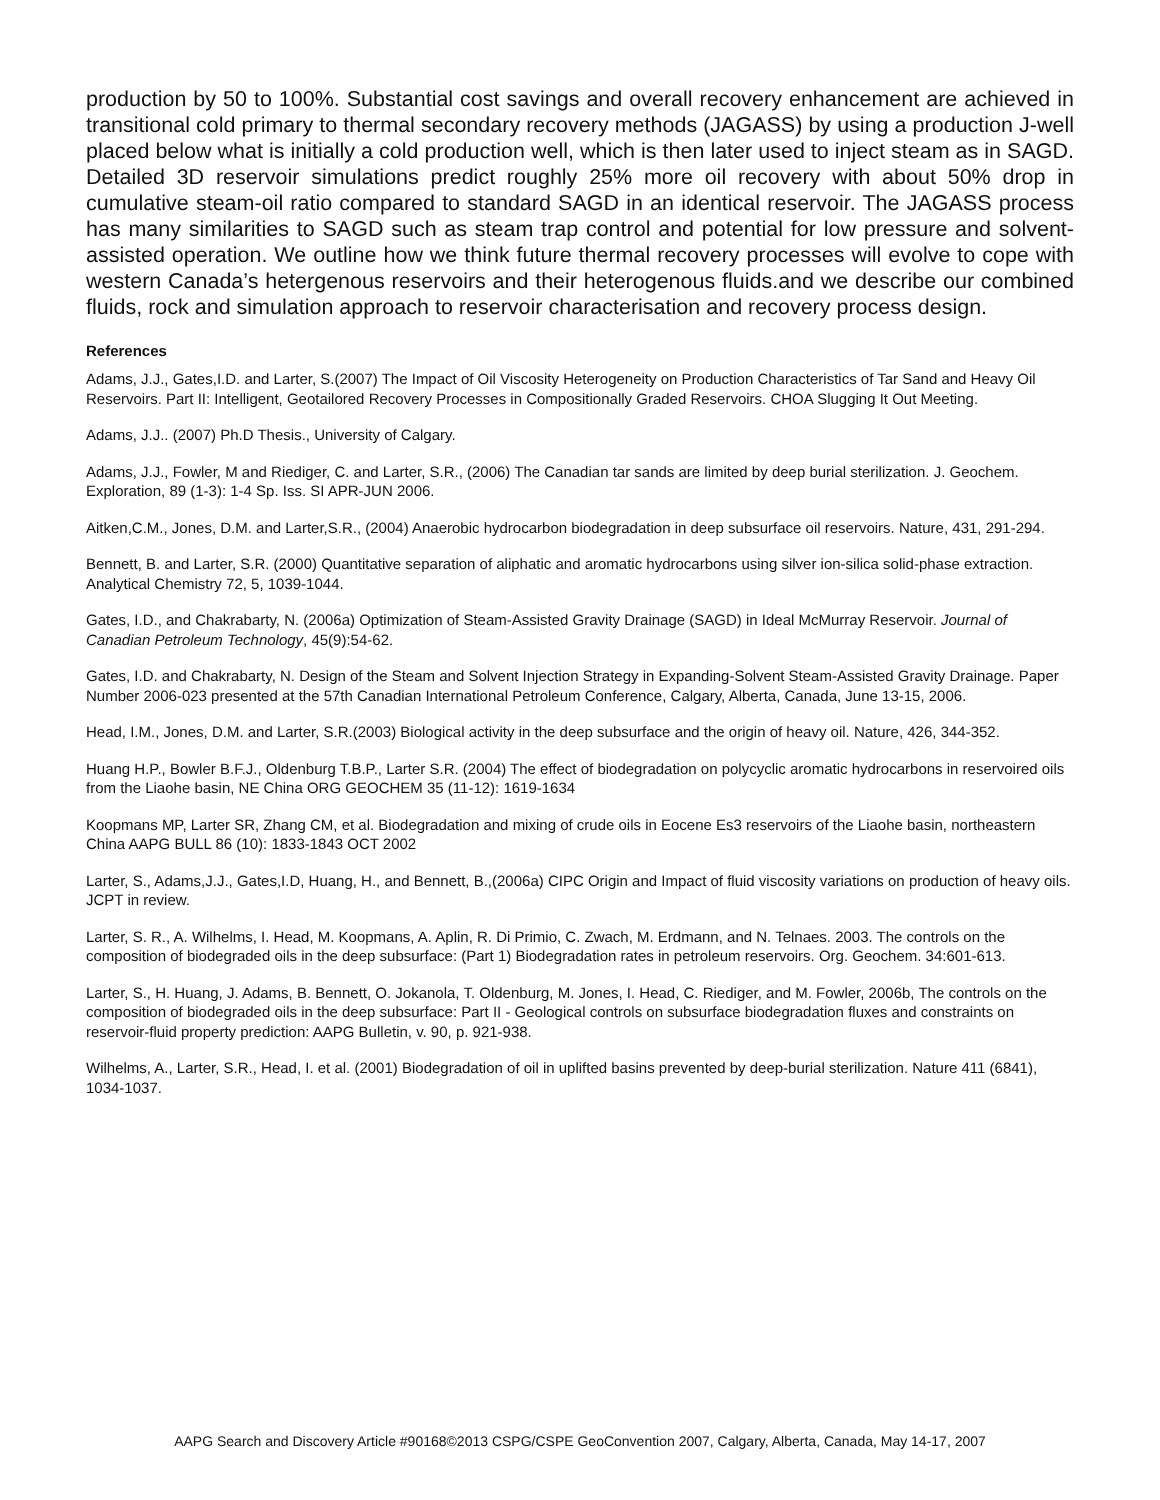production by 50 to 100%. Substantial cost savings and overall recovery enhancement are achieved in transitional cold primary to thermal secondary recovery methods (JAGASS) by using a production J-well placed below what is initially a cold production well, which is then later used to inject steam as in SAGD. Detailed 3D reservoir simulations predict roughly 25% more oil recovery with about 50% drop in cumulative steam-oil ratio compared to standard SAGD in an identical reservoir. The JAGASS process has many similarities to SAGD such as steam trap control and potential for low pressure and solvent-assisted operation. We outline how we think future thermal recovery processes will evolve to cope with western Canada’s hetergenous reservoirs and their heterogenous fluids.and we describe our combined fluids, rock and simulation approach to reservoir characterisation and recovery process design.
References
Adams, J.J., Gates,I.D. and Larter, S.(2007) The Impact of Oil Viscosity Heterogeneity on Production Characteristics of Tar Sand and Heavy Oil Reservoirs. Part II: Intelligent, Geotailored Recovery Processes in Compositionally Graded Reservoirs. CHOA Slugging It Out Meeting.
Adams, J.J.. (2007) Ph.D Thesis., University of Calgary.
Adams, J.J., Fowler, M and Riediger, C. and Larter, S.R., (2006) The Canadian tar sands are limited by deep burial sterilization. J. Geochem. Exploration, 89 (1-3): 1-4 Sp. Iss. SI APR-JUN 2006.
Aitken,C.M., Jones, D.M. and Larter,S.R., (2004) Anaerobic hydrocarbon biodegradation in deep subsurface oil reservoirs. Nature, 431, 291-294.
Bennett, B. and Larter, S.R. (2000) Quantitative separation of aliphatic and aromatic hydrocarbons using silver ion-silica solid-phase extraction. Analytical Chemistry 72, 5, 1039-1044.
Gates, I.D., and Chakrabarty, N. (2006a) Optimization of Steam-Assisted Gravity Drainage (SAGD) in Ideal McMurray Reservoir. Journal of Canadian Petroleum Technology, 45(9):54-62.
Gates, I.D. and Chakrabarty, N. Design of the Steam and Solvent Injection Strategy in Expanding-Solvent Steam-Assisted Gravity Drainage. Paper Number 2006-023 presented at the 57th Canadian International Petroleum Conference, Calgary, Alberta, Canada, June 13-15, 2006.
Head, I.M., Jones, D.M. and Larter, S.R.(2003) Biological activity in the deep subsurface and the origin of heavy oil. Nature, 426, 344-352.
Huang H.P., Bowler B.F.J., Oldenburg T.B.P., Larter S.R. (2004) The effect of biodegradation on polycyclic aromatic hydrocarbons in reservoired oils from the Liaohe basin, NE China ORG GEOCHEM 35 (11-12): 1619-1634
Koopmans MP, Larter SR, Zhang CM, et al. Biodegradation and mixing of crude oils in Eocene Es3 reservoirs of the Liaohe basin, northeastern China AAPG BULL 86 (10): 1833-1843 OCT 2002
Larter, S., Adams,J.J., Gates,I.D, Huang, H., and Bennett, B.,(2006a) CIPC Origin and Impact of fluid viscosity variations on production of heavy oils. JCPT in review.
Larter, S. R., A. Wilhelms, I. Head, M. Koopmans, A. Aplin, R. Di Primio, C. Zwach, M. Erdmann, and N. Telnaes. 2003. The controls on the composition of biodegraded oils in the deep subsurface: (Part 1) Biodegradation rates in petroleum reservoirs. Org. Geochem. 34:601-613.
Larter, S., H. Huang, J. Adams, B. Bennett, O. Jokanola, T. Oldenburg, M. Jones, I. Head, C. Riediger, and M. Fowler, 2006b, The controls on the composition of biodegraded oils in the deep subsurface: Part II - Geological controls on subsurface biodegradation fluxes and constraints on reservoir-fluid property prediction: AAPG Bulletin, v. 90, p. 921-938.
Wilhelms, A., Larter, S.R., Head, I. et al. (2001) Biodegradation of oil in uplifted basins prevented by deep-burial sterilization. Nature 411 (6841), 1034-1037.
AAPG Search and Discovery Article #90168©2013 CSPG/CSPE GeoConvention 2007, Calgary, Alberta, Canada, May 14-17, 2007